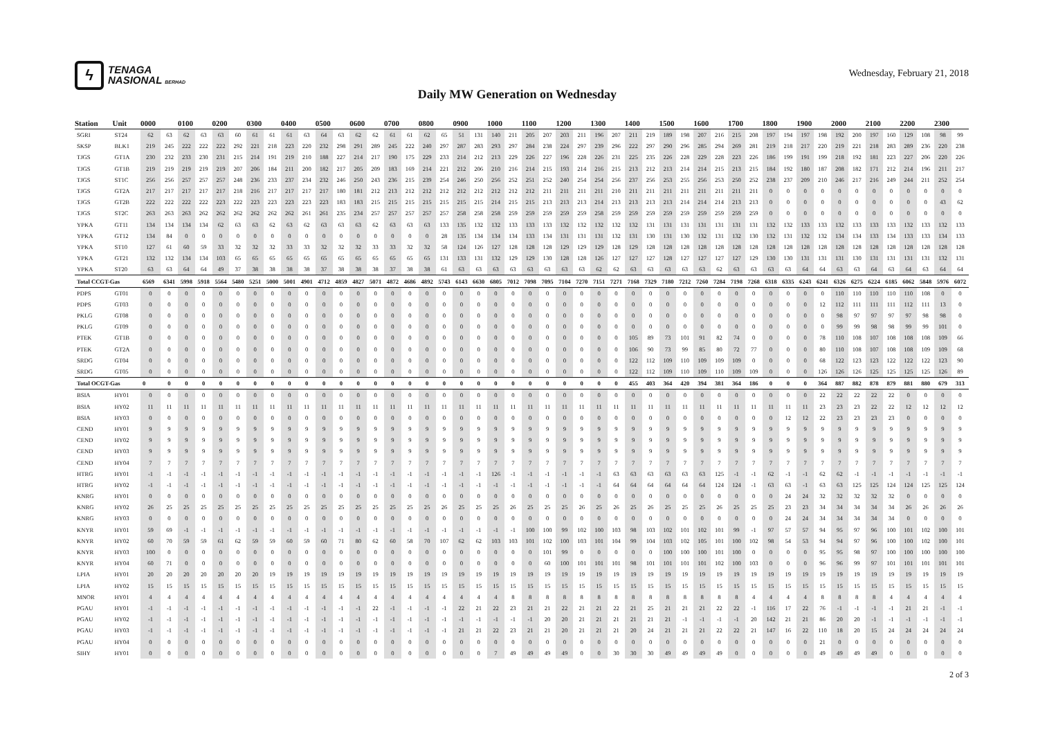ϟ
TENAGA
NASIONAL BERHAD
Daily MW Generation on Wednesday
Wednesday, February 21, 2018
| Station | Unit | 0000 | | 0100 | | 0200 | | 0300 | | 0400 | | 0500 | | 0600 | | 0700 | | 0800 | | 0900 | | 1000 | | 1100 | | 1200 | | 1300 | | 1400 | | 1500 | | 1600 | | 1700 | | 1800 | | 1900 | | 2000 | | 2100 | | 2200 | | 2300 | |
| --- | --- | --- | --- | --- | --- | --- | --- | --- | --- | --- | --- | --- | --- | --- | --- | --- | --- | --- | --- | --- | --- | --- | --- | --- | --- | --- | --- | --- | --- | --- | --- | --- | --- | --- | --- | --- | --- | --- | --- | --- | --- | --- | --- | --- | --- | --- | --- | --- | --- |
| SGRI | ST24 | 62 | 63 | 62 | 63 | 63 | 60 | 61 | 61 | 61 | 63 | 64 | 63 | 62 | 62 | 61 | 61 | 62 | 65 | 51 | 131 | 140 | 211 | 205 | 207 | 203 | 211 | 196 | 207 | 211 | 219 | 189 | 198 | 207 | 216 | 215 | 208 | 197 | 194 | 197 | 198 | 192 | 200 | 197 | 160 | 129 | 108 | 98 | 99 |
| SKSP | BLK1 | 219 | 245 | 222 | 222 | 222 | 292 | 221 | 218 | 223 | 220 | 232 | 298 | 291 | 289 | 245 | 222 | 240 | 297 | 287 | 283 | 293 | 297 | 284 | 238 | 224 | 297 | 239 | 296 | 222 | 297 | 290 | 296 | 285 | 294 | 269 | 281 | 219 | 218 | 217 | 220 | 219 | 221 | 218 | 283 | 289 | 236 | 220 | 238 |
| TJGS | GT1A | 230 | 232 | 233 | 230 | 231 | 215 | 214 | 191 | 219 | 210 | 188 | 227 | 214 | 217 | 190 | 175 | 229 | 233 | 214 | 212 | 213 | 229 | 226 | 227 | 196 | 228 | 226 | 231 | 225 | 235 | 226 | 228 | 229 | 228 | 223 | 226 | 186 | 199 | 191 | 199 | 218 | 192 | 181 | 223 | 227 | 206 | 220 | 226 |
| TJGS | GT1B | 219 | 219 | 219 | 219 | 219 | 207 | 206 | 184 | 211 | 200 | 182 | 217 | 205 | 209 | 183 | 169 | 214 | 221 | 212 | 206 | 210 | 216 | 214 | 215 | 193 | 214 | 216 | 215 | 213 | 212 | 213 | 214 | 214 | 215 | 213 | 215 | 184 | 192 | 180 | 187 | 208 | 182 | 171 | 212 | 214 | 196 | 211 | 217 |
| TJGS | ST1C | 256 | 256 | 257 | 257 | 257 | 248 | 236 | 233 | 237 | 234 | 232 | 246 | 250 | 243 | 236 | 215 | 239 | 254 | 246 | 250 | 256 | 252 | 251 | 252 | 240 | 254 | 254 | 256 | 237 | 256 | 253 | 255 | 256 | 253 | 250 | 252 | 238 | 237 | 209 | 210 | 246 | 217 | 216 | 249 | 244 | 211 | 252 | 254 |
| TJGS | GT2A | 217 | 217 | 217 | 217 | 217 | 218 | 216 | 217 | 217 | 217 | 217 | 180 | 181 | 212 | 213 | 212 | 212 | 212 | 212 | 212 | 212 | 212 | 212 | 211 | 211 | 211 | 211 | 210 | 211 | 211 | 211 | 211 | 211 | 211 | 211 | 211 | 0 | 0 | 0 | 0 | 0 | 0 | 0 | 0 | 0 | 0 | 0 | 0 |
| TJGS | GT2B | 222 | 222 | 222 | 222 | 223 | 222 | 223 | 223 | 223 | 223 | 223 | 183 | 183 | 215 | 215 | 215 | 215 | 215 | 215 | 215 | 214 | 215 | 215 | 213 | 213 | 213 | 214 | 213 | 213 | 213 | 213 | 214 | 214 | 214 | 213 | 213 | 0 | 0 | 0 | 0 | 0 | 0 | 0 | 0 | 0 | 0 | 43 | 62 |
| TJGS | ST2C | 263 | 263 | 263 | 262 | 262 | 262 | 262 | 262 | 262 | 261 | 261 | 235 | 234 | 257 | 257 | 257 | 257 | 257 | 258 | 258 | 258 | 259 | 259 | 259 | 259 | 259 | 258 | 259 | 259 | 259 | 259 | 259 | 259 | 259 | 259 | 259 | 0 | 0 | 0 | 0 | 0 | 0 | 0 | 0 | 0 | 0 | 0 | 0 |
| YPKA | GT11 | 134 | 134 | 134 | 134 | 62 | 63 | 63 | 62 | 63 | 62 | 63 | 63 | 63 | 62 | 63 | 63 | 63 | 133 | 135 | 132 | 132 | 133 | 133 | 133 | 132 | 132 | 132 | 132 | 132 | 131 | 131 | 131 | 131 | 131 | 131 | 131 | 132 | 132 | 133 | 133 | 132 | 133 | 133 | 133 | 132 | 133 | 132 | 133 |
| YPKA | GT12 | 134 | 84 | 0 | 0 | 0 | 0 | 0 | 0 | 0 | 0 | 0 | 0 | 0 | 0 | 0 | 0 | 0 | 28 | 135 | 134 | 134 | 134 | 133 | 134 | 131 | 131 | 131 | 132 | 131 | 130 | 131 | 130 | 132 | 131 | 132 | 130 | 132 | 131 | 132 | 132 | 134 | 134 | 133 | 134 | 133 | 133 | 134 | 133 |
| YPKA | ST10 | 127 | 61 | 60 | 59 | 33 | 32 | 32 | 32 | 33 | 33 | 32 | 32 | 32 | 33 | 33 | 32 | 32 | 58 | 124 | 126 | 127 | 128 | 128 | 128 | 129 | 129 | 129 | 128 | 129 | 128 | 128 | 128 | 128 | 128 | 128 | 128 | 128 | 128 | 128 | 128 | 128 | 128 | 128 | 128 | 128 | 128 | 128 | 128 |
| YPKA | GT21 | 132 | 132 | 134 | 134 | 103 | 65 | 65 | 65 | 65 | 65 | 65 | 65 | 65 | 65 | 65 | 65 | 65 | 131 | 133 | 131 | 132 | 129 | 129 | 130 | 128 | 128 | 126 | 127 | 127 | 127 | 128 | 127 | 127 | 127 | 127 | 129 | 130 | 130 | 131 | 131 | 131 | 130 | 131 | 131 | 131 | 131 | 132 | 131 |
| YPKA | ST20 | 63 | 63 | 64 | 64 | 49 | 37 | 38 | 38 | 38 | 38 | 37 | 38 | 38 | 38 | 37 | 38 | 38 | 61 | 63 | 63 | 63 | 63 | 63 | 63 | 63 | 63 | 62 | 62 | 63 | 63 | 63 | 63 | 63 | 62 | 63 | 63 | 63 | 63 | 64 | 64 | 63 | 63 | 64 | 63 | 64 | 63 | 64 | 64 |
| Total CCGT-Gas | | 6569 | 6341 | 5998 | 5918 | 5564 | 5480 | 5251 | 5000 | 5001 | 4901 | 4712 | 4859 | 4827 | 5071 | 4872 | 4686 | 4892 | 5743 | 6143 | 6630 | 6805 | 7012 | 7098 | 7095 | 7104 | 7270 | 7151 | 7271 | 7168 | 7329 | 7180 | 7212 | 7260 | 7284 | 7198 | 7268 | 6318 | 6335 | 6243 | 6241 | 6326 | 6275 | 6224 | 6185 | 6062 | 5848 | 5976 | 6072 |
| PDPS | GT01 | 0 | 0 | 0 | 0 | 0 | 0 | 0 | 0 | 0 | 0 | 0 | 0 | 0 | 0 | 0 | 0 | 0 | 0 | 0 | 0 | 0 | 0 | 0 | 0 | 0 | 0 | 0 | 0 | 0 | 0 | 0 | 0 | 0 | 0 | 0 | 0 | 0 | 0 | 0 | 0 | 110 | 110 | 110 | 110 | 110 | 108 | 0 | 0 |
| PDPS | GT03 | 0 | 0 | 0 | 0 | 0 | 0 | 0 | 0 | 0 | 0 | 0 | 0 | 0 | 0 | 0 | 0 | 0 | 0 | 0 | 0 | 0 | 0 | 0 | 0 | 0 | 0 | 0 | 0 | 0 | 0 | 0 | 0 | 0 | 0 | 0 | 0 | 0 | 0 | 0 | 12 | 112 | 111 | 111 | 111 | 112 | 111 | 13 | 0 |
| PKLG | GT08 | 0 | 0 | 0 | 0 | 0 | 0 | 0 | 0 | 0 | 0 | 0 | 0 | 0 | 0 | 0 | 0 | 0 | 0 | 0 | 0 | 0 | 0 | 0 | 0 | 0 | 0 | 0 | 0 | 0 | 0 | 0 | 0 | 0 | 0 | 0 | 0 | 0 | 0 | 0 | 0 | 98 | 97 | 97 | 97 | 97 | 98 | 98 | 0 |
| PKLG | GT09 | 0 | 0 | 0 | 0 | 0 | 0 | 0 | 0 | 0 | 0 | 0 | 0 | 0 | 0 | 0 | 0 | 0 | 0 | 0 | 0 | 0 | 0 | 0 | 0 | 0 | 0 | 0 | 0 | 0 | 0 | 0 | 0 | 0 | 0 | 0 | 0 | 0 | 0 | 0 | 0 | 99 | 99 | 98 | 98 | 99 | 99 | 101 | 0 |
| PTEK | GT1B | 0 | 0 | 0 | 0 | 0 | 0 | 0 | 0 | 0 | 0 | 0 | 0 | 0 | 0 | 0 | 0 | 0 | 0 | 0 | 0 | 0 | 0 | 0 | 0 | 0 | 0 | 0 | 0 | 105 | 89 | 73 | 101 | 91 | 82 | 74 | 0 | 0 | 0 | 0 | 78 | 110 | 108 | 107 | 108 | 108 | 108 | 109 | 66 |
| PTEK | GT2A | 0 | 0 | 0 | 0 | 0 | 0 | 0 | 0 | 0 | 0 | 0 | 0 | 0 | 0 | 0 | 0 | 0 | 0 | 0 | 0 | 0 | 0 | 0 | 0 | 0 | 0 | 0 | 0 | 106 | 90 | 73 | 99 | 85 | 80 | 72 | 77 | 0 | 0 | 0 | 80 | 110 | 108 | 107 | 108 | 108 | 109 | 109 | 68 |
| SRDG | GT04 | 0 | 0 | 0 | 0 | 0 | 0 | 0 | 0 | 0 | 0 | 0 | 0 | 0 | 0 | 0 | 0 | 0 | 0 | 0 | 0 | 0 | 0 | 0 | 0 | 0 | 0 | 0 | 0 | 122 | 112 | 109 | 110 | 109 | 109 | 109 | 0 | 0 | 0 | 0 | 68 | 122 | 123 | 123 | 122 | 122 | 122 | 123 | 90 |
| SRDG | GT05 | 0 | 0 | 0 | 0 | 0 | 0 | 0 | 0 | 0 | 0 | 0 | 0 | 0 | 0 | 0 | 0 | 0 | 0 | 0 | 0 | 0 | 0 | 0 | 0 | 0 | 0 | 0 | 0 | 122 | 112 | 109 | 110 | 109 | 110 | 109 | 109 | 0 | 0 | 0 | 126 | 126 | 126 | 125 | 125 | 125 | 125 | 126 | 89 |
| Total OCGT-Gas | | 0 | 0 | 0 | 0 | 0 | 0 | 0 | 0 | 0 | 0 | 0 | 0 | 0 | 0 | 0 | 0 | 0 | 0 | 0 | 0 | 0 | 0 | 0 | 0 | 0 | 0 | 0 | 0 | 455 | 403 | 364 | 420 | 394 | 381 | 364 | 186 | 0 | 0 | 0 | 364 | 887 | 882 | 878 | 879 | 881 | 880 | 679 | 313 |
| BSIA | HY01 | 0 | 0 | 0 | 0 | 0 | 0 | 0 | 0 | 0 | 0 | 0 | 0 | 0 | 0 | 0 | 0 | 0 | 0 | 0 | 0 | 0 | 0 | 0 | 0 | 0 | 0 | 0 | 0 | 0 | 0 | 0 | 0 | 0 | 0 | 0 | 0 | 0 | 0 | 0 | 22 | 22 | 22 | 22 | 22 | 0 | 0 | 0 | 0 |
| BSIA | HY02 | 11 | 11 | 11 | 11 | 11 | 11 | 11 | 11 | 11 | 11 | 11 | 11 | 11 | 11 | 11 | 11 | 11 | 11 | 11 | 11 | 11 | 11 | 11 | 11 | 11 | 11 | 11 | 11 | 11 | 11 | 11 | 11 | 11 | 11 | 11 | 11 | 11 | 11 | 11 | 23 | 23 | 23 | 22 | 22 | 12 | 12 | 12 | 12 |
| BSIA | HY03 | 0 | 0 | 0 | 0 | 0 | 0 | 0 | 0 | 0 | 0 | 0 | 0 | 0 | 0 | 0 | 0 | 0 | 0 | 0 | 0 | 0 | 0 | 0 | 0 | 0 | 0 | 0 | 0 | 0 | 0 | 0 | 0 | 0 | 0 | 0 | 0 | 0 | 12 | 12 | 22 | 23 | 23 | 23 | 23 | 0 | 0 | 0 | 0 |
| CEND | HY01 | 9 | 9 | 9 | 9 | 9 | 9 | 9 | 9 | 9 | 9 | 9 | 9 | 9 | 9 | 9 | 9 | 9 | 9 | 9 | 9 | 9 | 9 | 9 | 9 | 9 | 9 | 9 | 9 | 9 | 9 | 9 | 9 | 9 | 9 | 9 | 9 | 9 | 9 | 9 | 9 | 9 | 9 | 9 | 9 | 9 | 9 | 9 | 9 |
| CEND | HY02 | 9 | 9 | 9 | 9 | 9 | 9 | 9 | 9 | 9 | 9 | 9 | 9 | 9 | 9 | 9 | 9 | 9 | 9 | 9 | 9 | 9 | 9 | 9 | 9 | 9 | 9 | 9 | 9 | 9 | 9 | 9 | 9 | 9 | 9 | 9 | 9 | 9 | 9 | 9 | 9 | 9 | 9 | 9 | 9 | 9 | 9 | 9 | 9 |
| CEND | HY03 | 9 | 9 | 9 | 9 | 9 | 9 | 9 | 9 | 9 | 9 | 9 | 9 | 9 | 9 | 9 | 9 | 9 | 9 | 9 | 9 | 9 | 9 | 9 | 9 | 9 | 9 | 9 | 9 | 9 | 9 | 9 | 9 | 9 | 9 | 9 | 9 | 9 | 9 | 9 | 9 | 9 | 9 | 9 | 9 | 9 | 9 | 9 | 9 |
| CEND | HY04 | 7 | 7 | 7 | 7 | 7 | 7 | 7 | 7 | 7 | 7 | 7 | 7 | 7 | 7 | 7 | 7 | 7 | 7 | 7 | 7 | 7 | 7 | 7 | 7 | 7 | 7 | 7 | 7 | 7 | 7 | 7 | 7 | 7 | 7 | 7 | 7 | 7 | 7 | 7 | 7 | 7 | 7 | 7 | 7 | 7 | 7 | 7 | 7 |
| HTRG | HY01 | -1 | -1 | -1 | -1 | -1 | -1 | -1 | -1 | -1 | -1 | -1 | -1 | -1 | -1 | -1 | -1 | -1 | -1 | -1 | -1 | 126 | -1 | -1 | -1 | -1 | -1 | -1 | 63 | 63 | 63 | 63 | 63 | 63 | 125 | -1 | -1 | 62 | -1 | -1 | 62 | 62 | -1 | -1 | -1 | -1 | -1 | -1 | -1 |
| HTRG | HY02 | -1 | -1 | -1 | -1 | -1 | -1 | -1 | -1 | -1 | -1 | -1 | -1 | -1 | -1 | -1 | -1 | -1 | -1 | -1 | -1 | -1 | -1 | -1 | -1 | -1 | -1 | -1 | 64 | 64 | 64 | 64 | 64 | 64 | 124 | 124 | -1 | 63 | 63 | -1 | 63 | 63 | 125 | 125 | 124 | 124 | 125 | 125 | 124 |
| KNRG | HY01 | 0 | 0 | 0 | 0 | 0 | 0 | 0 | 0 | 0 | 0 | 0 | 0 | 0 | 0 | 0 | 0 | 0 | 0 | 0 | 0 | 0 | 0 | 0 | 0 | 0 | 0 | 0 | 0 | 0 | 0 | 0 | 0 | 0 | 0 | 0 | 0 | 0 | 24 | 24 | 32 | 32 | 32 | 32 | 32 | 0 | 0 | 0 | 0 |
| KNRG | HY02 | 26 | 25 | 25 | 25 | 25 | 25 | 25 | 25 | 25 | 25 | 25 | 25 | 25 | 25 | 25 | 25 | 25 | 26 | 25 | 25 | 25 | 26 | 25 | 25 | 25 | 26 | 25 | 26 | 25 | 26 | 25 | 25 | 25 | 26 | 25 | 25 | 25 | 23 | 23 | 34 | 34 | 34 | 34 | 34 | 26 | 26 | 26 | 26 |
| KNRG | HY03 | 0 | 0 | 0 | 0 | 0 | 0 | 0 | 0 | 0 | 0 | 0 | 0 | 0 | 0 | 0 | 0 | 0 | 0 | 0 | 0 | 0 | 0 | 0 | 0 | 0 | 0 | 0 | 0 | 0 | 0 | 0 | 0 | 0 | 0 | 0 | 0 | 0 | 24 | 24 | 34 | 34 | 34 | 34 | 34 | 0 | 0 | 0 | 0 |
| KNYR | HY01 | 59 | 69 | -1 | -1 | -1 | -1 | -1 | -1 | -1 | -1 | -1 | -1 | -1 | -1 | -1 | -1 | -1 | -1 | -1 | -1 | -1 | -1 | 100 | 100 | 99 | 102 | 100 | 103 | 98 | 103 | 102 | 101 | 102 | 101 | 99 | -1 | 97 | 57 | 57 | 94 | 95 | 97 | 96 | 100 | 101 | 102 | 100 | 101 |
| KNYR | HY02 | 60 | 70 | 59 | 59 | 61 | 62 | 59 | 59 | 60 | 59 | 60 | 71 | 80 | 62 | 60 | 58 | 70 | 107 | 62 | 62 | 103 | 103 | 101 | 102 | 100 | 103 | 101 | 104 | 99 | 104 | 103 | 102 | 105 | 101 | 100 | 102 | 98 | 54 | 53 | 94 | 94 | 97 | 96 | 100 | 100 | 102 | 100 | 101 |
| KNYR | HY03 | 100 | 0 | 0 | 0 | 0 | 0 | 0 | 0 | 0 | 0 | 0 | 0 | 0 | 0 | 0 | 0 | 0 | 0 | 0 | 0 | 0 | 0 | 0 | 101 | 99 | 0 | 0 | 0 | 0 | 0 | 100 | 100 | 100 | 101 | 100 | 0 | 0 | 0 | 0 | 95 | 95 | 98 | 97 | 100 | 100 | 100 | 100 | 100 |
| KNYR | HY04 | 60 | 71 | 0 | 0 | 0 | 0 | 0 | 0 | 0 | 0 | 0 | 0 | 0 | 0 | 0 | 0 | 0 | 0 | 0 | 0 | 0 | 0 | 0 | 60 | 100 | 101 | 101 | 101 | 98 | 101 | 101 | 101 | 101 | 102 | 100 | 103 | 0 | 0 | 0 | 96 | 96 | 99 | 97 | 101 | 101 | 101 | 101 | 101 |
| LPIA | HY01 | 20 | 20 | 20 | 20 | 20 | 20 | 20 | 19 | 19 | 19 | 19 | 19 | 19 | 19 | 19 | 19 | 19 | 19 | 19 | 19 | 19 | 19 | 19 | 19 | 19 | 19 | 19 | 19 | 19 | 19 | 19 | 19 | 19 | 19 | 19 | 19 | 19 | 19 | 19 | 19 | 19 | 19 | 19 | 19 | 19 | 19 | 19 | 19 |
| LPIA | HY02 | 15 | 15 | 15 | 15 | 15 | 15 | 15 | 15 | 15 | 15 | 15 | 15 | 15 | 15 | 15 | 15 | 15 | 15 | 15 | 15 | 15 | 15 | 15 | 15 | 15 | 15 | 15 | 15 | 15 | 15 | 15 | 15 | 15 | 15 | 15 | 15 | 15 | 15 | 15 | 15 | 15 | 15 | 15 | 15 | 15 | 15 | 15 | 15 |
| MNOR | HY01 | 4 | 4 | 4 | 4 | 4 | 4 | 4 | 4 | 4 | 4 | 4 | 4 | 4 | 4 | 4 | 4 | 4 | 4 | 4 | 4 | 4 | 8 | 8 | 8 | 8 | 8 | 8 | 8 | 8 | 8 | 8 | 8 | 8 | 8 | 8 | 4 | 4 | 4 | 4 | 8 | 8 | 8 | 8 | 4 | 4 | 4 | 4 | 4 |
| PGAU | HY01 | -1 | -1 | -1 | -1 | -1 | -1 | -1 | -1 | -1 | -1 | -1 | -1 | -1 | 22 | -1 | -1 | -1 | -1 | 22 | 21 | 22 | 23 | 21 | 21 | 22 | 21 | 21 | 22 | 21 | 25 | 21 | 21 | 21 | 22 | 22 | -1 | 116 | 17 | 22 | 76 | -1 | -1 | -1 | -1 | 21 | 21 | -1 | -1 |
| PGAU | HY02 | -1 | -1 | -1 | -1 | -1 | -1 | -1 | -1 | -1 | -1 | -1 | -1 | -1 | -1 | -1 | -1 | -1 | -1 | -1 | -1 | -1 | -1 | -1 | 20 | 20 | 21 | 21 | 21 | 21 | 21 | 21 | -1 | -1 | -1 | -1 | 20 | 142 | 21 | 21 | 86 | 20 | 20 | -1 | -1 | -1 | -1 | -1 | -1 |
| PGAU | HY03 | -1 | -1 | -1 | -1 | -1 | -1 | -1 | -1 | -1 | -1 | -1 | -1 | -1 | -1 | -1 | -1 | -1 | -1 | 21 | 21 | 22 | 23 | 21 | 21 | 20 | 21 | 21 | 21 | 20 | 24 | 21 | 21 | 21 | 22 | 22 | 21 | 147 | 16 | 22 | 110 | 18 | 20 | 15 | 24 | 24 | 24 | 24 | 24 |
| PGAU | HY04 | 0 | 0 | 0 | 0 | 0 | 0 | 0 | 0 | 0 | 0 | 0 | 0 | 0 | 0 | 0 | 0 | 0 | 0 | 0 | 0 | 0 | 0 | 0 | 0 | 0 | 0 | 0 | 0 | 0 | 0 | 0 | 0 | 0 | 0 | 0 | 0 | 0 | 0 | 0 | 21 | 0 | 0 | 0 | 0 | 0 | 0 | 0 | 0 |
| SIHY | HY01 | 0 | 0 | 0 | 0 | 0 | 0 | 0 | 0 | 0 | 0 | 0 | 0 | 0 | 0 | 0 | 0 | 0 | 0 | 0 | 0 | 7 | 49 | 49 | 49 | 49 | 0 | 0 | 30 | 30 | 30 | 49 | 49 | 49 | 49 | 0 | 0 | 0 | 0 | 0 | 49 | 49 | 49 | 49 | 0 | 0 | 0 | 0 | 0 |
2 of 3